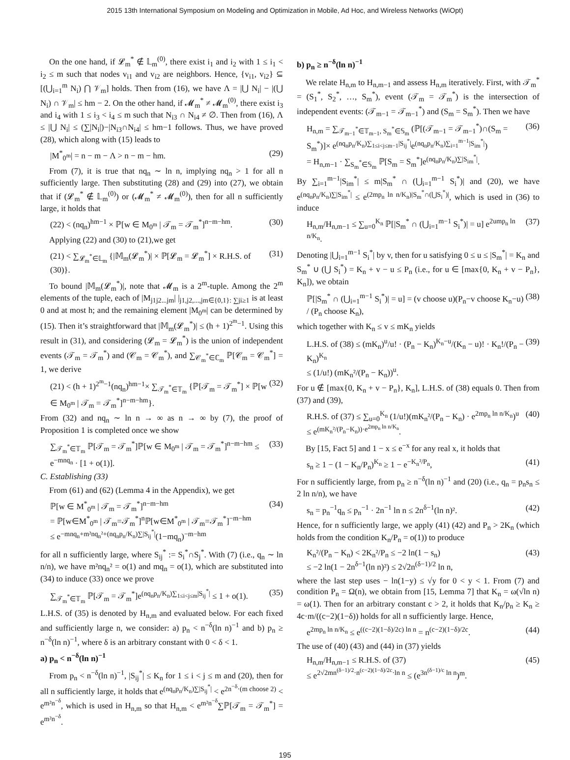2015 13th International Symposium on Modeling and Optimization in Mobile, Ad Hoc, and Wireless Networks (WiOpt)
On the one hand, if 𝓛<sub>m</sub><sup>*</sup> ∉ 𝕃<sub>m</sub><sup>(0)</sup>, there exist i<sub>1</sub> and i<sub>2</sub> with 1 ≤ i<sub>1</sub> < i<sub>2</sub> ≤ m such that nodes v<sub>i1</sub> and v<sub>i2</sub> are neighbors. Hence, {v<sub>i1</sub>, v<sub>i2</sub>} ⊆ [(⋃<sub>i=1</sub><sup>m</sup> N<sub>i</sub>) ⋂ 𝒱<sub>m</sub>] holds. Then from (16), we have Λ = |⋃ N<sub>i</sub>| − |(⋃ N<sub>i</sub>) ∩ 𝒱<sub>m</sub>| ≤ hm − 2. On the other hand, if 𝓜<sub>m</sub><sup>*</sup> ≠ 𝓜<sub>m</sub><sup>(0)</sup>, there exist i<sub>3</sub> and i<sub>4</sub> with 1 ≤ i<sub>3</sub> < i<sub>4</sub> ≤ m such that N<sub>i3</sub> ∩ N<sub>i4</sub> ≠ ∅. Then from (16), Λ ≤ |⋃ N<sub>i</sub>| ≤ (∑|N<sub>i</sub>|)−|N<sub>i3</sub>∩N<sub>i4</sub>| ≤ hm−1 follows. Thus, we have proved (28), which along with (15) leads to
|M<sup>*</sup><sub>0<sup>m</sup></sub>| = n − m − Λ > n − m − hm. (29)
From (7), it is true that nq<sub>n</sub> ∼ ln n, implying nq<sub>n</sub> > 1 for all n sufficiently large. Then substituting (28) and (29) into (27), we obtain that if (𝓛<sub>m</sub><sup>*</sup> ∉ 𝕃<sub>m</sub><sup>(0)</sup>) or (𝓜<sub>m</sub><sup>*</sup> ≠ 𝓜<sub>m</sub><sup>(0)</sup>), then for all n sufficiently large, it holds that
(22) < (nq<sub>n</sub>)<sup>hm−1</sup> × ℙ[w ∈ M<sub>0<sup>m</sup></sub> | 𝒯<sub>m</sub> = 𝒯<sub>m</sub><sup>*</sup>]<sup>n−m−hm</sup>. (30)
Applying (22) and (30) to (21),we get
(21) < ∑<sub>𝓛<sub>m</sub><sup>*</sup>∈𝕃<sub>m</sub></sub> {|𝕄<sub>m</sub>(𝓛<sub>m</sub><sup>*</sup>)| × ℙ[𝓛<sub>m</sub> = 𝓛<sub>m</sub><sup>*</sup>] × R.H.S. of (30)}. (31)
To bound |𝕄<sub>m</sub>(𝓛<sub>m</sub><sup>*</sup>)|, note that 𝓜<sub>m</sub> is a 2<sup>m</sup>-tuple. Among the 2<sup>m</sup> elements of the tuple, each of |M<sub>j1j2...jm</sub>| |<sub>j1,j2,...,jm∈{0,1}: ∑ji≥1</sub> is at least 0 and at most h; and the remaining element |M<sub>0<sup>m</sup></sub>| can be determined by (15). Then it’s straightforward that |𝕄<sub>m</sub>(𝓛<sub>m</sub><sup>*</sup>)| ≤ (h + 1)<sup>2<sup>m</sup>−1</sup>. Using this result in (31), and considering (𝓛<sub>m</sub> = 𝓛<sub>m</sub><sup>*</sup>) is the union of independent events (𝒯<sub>m</sub> = 𝒯<sub>m</sub><sup>*</sup>) and (𝒞<sub>m</sub> = 𝒞<sub>m</sub><sup>*</sup>), and ∑<sub>𝒞<sub>m</sub><sup>*</sup>∈ℂ<sub>m</sub></sub> ℙ[𝒞<sub>m</sub> = 𝒞<sub>m</sub><sup>*</sup>] = 1, we derive
(21) < (h + 1)<sup>2<sup>m</sup>−1</sup>(nq<sub>n</sub>)<sup>hm−1</sup>× ∑<sub>𝒯<sub>m</sub><sup>*</sup>∈𝕋<sub>m</sub></sub> {ℙ[𝒯<sub>m</sub> = 𝒯<sub>m</sub><sup>*</sup>] × ℙ[w ∈ M<sub>0<sup>m</sup></sub> | 𝒯<sub>m</sub> = 𝒯<sub>m</sub><sup>*</sup>]<sup>n−m−hm</sup>}. (32)
From (32) and nq<sub>n</sub> ∼ ln n → ∞ as n → ∞ by (7), the proof of Proposition 1 is completed once we show
∑<sub>𝒯<sub>m</sub><sup>*</sup>∈𝕋<sub>m</sub></sub> ℙ[𝒯<sub>m</sub> = 𝒯<sub>m</sub><sup>*</sup>]ℙ[w ∈ M<sub>0<sup>m</sup></sub> | 𝒯<sub>m</sub> = 𝒯<sub>m</sub><sup>*</sup>]<sup>n−m−hm</sup> ≤ e<sup>−mnq<sub>n</sub></sup> · [1 + o(1)]. (33)
C. Establishing (33)
From (61) and (62) (Lemma 4 in the Appendix), we get
ℙ[w ∈ M<sup>*</sup><sub>0<sup>m</sup></sub> | 𝒯<sub>m</sub> = 𝒯<sub>m</sub><sup>*</sup>]<sup>n−m−hm</sup>
= ℙ[w∈M<sup>*</sup><sub>0<sup>m</sup></sub> | 𝒯<sub>m</sub>=𝒯<sub>m</sub><sup>*</sup>]<sup>n</sup>ℙ[w∈M<sup>*</sup><sub>0<sup>m</sup></sub> | 𝒯<sub>m</sub>=𝒯<sub>m</sub><sup>*</sup>]<sup>−m−hm</sup>
≤ e<sup>−mnq<sub>n</sub>+m²nq<sub>n</sub>²+(nq<sub>n</sub>p<sub>n</sub>/K<sub>n</sub>)∑|S<sub>ij</sub><sup>*</sup>|</sup>(1−mq<sub>n</sub>)<sup>−m−hm</sup> (34)
for all n sufficiently large, where S<sub>ij</sub><sup>*</sup> := S<sub>i</sub><sup>*</sup>∩S<sub>j</sub><sup>*</sup>. With (7) (i.e., q<sub>n</sub> ∼ ln n/n), we have m²nq<sub>n</sub>² = o(1) and mq<sub>n</sub> = o(1), which are substituted into (34) to induce (33) once we prove
∑<sub>𝒯<sub>m</sub><sup>*</sup>∈𝕋<sub>m</sub></sub> ℙ[𝒯<sub>m</sub> = 𝒯<sub>m</sub><sup>*</sup>]e<sup>(nq<sub>n</sub>p<sub>n</sub>/K<sub>n</sub>)∑<sub>1≤i<j≤m</sub>|S<sub>ij</sub><sup>*</sup>|</sup> ≤ 1 + o(1). (35)
L.H.S. of (35) is denoted by H<sub>n,m</sub> and evaluated below. For each fixed and sufficiently large n, we consider: a) p<sub>n</sub> < n<sup>−δ</sup>(ln n)<sup>−1</sup> and b) p<sub>n</sub> ≥ n<sup>−δ</sup>(ln n)<sup>−1</sup>, where δ is an arbitrary constant with 0 < δ < 1.
a) p<sub>n</sub> < n<sup>−δ</sup>(ln n)<sup>−1</sup>
From p<sub>n</sub> < n<sup>−δ</sup>(ln n)<sup>−1</sup>, |S<sub>ij</sub><sup>*</sup>| ≤ K<sub>n</sub> for 1 ≤ i < j ≤ m and (20), then for all n sufficiently large, it holds that e<sup>(nq<sub>n</sub>p<sub>n</sub>/K<sub>n</sub>)∑|S<sub>ij</sub><sup>*</sup>|</sup> < e<sup>2n<sup>−δ</sup>·(m choose 2)</sup> < e<sup>m²n<sup>−δ</sup></sup>, which is used in H<sub>n,m</sub> so that H<sub>n,m</sub> < e<sup>m²n<sup>−δ</sup></sup>∑ℙ[𝒯<sub>m</sub> = 𝒯<sub>m</sub><sup>*</sup>] = e<sup>m²n<sup>−δ</sup></sup>.
b) p<sub>n</sub> ≥ n<sup>−δ</sup>(ln n)<sup>−1</sup>
We relate H<sub>n,m</sub> to H<sub>n,m−1</sub> and assess H<sub>n,m</sub> iteratively. First, with 𝒯<sub>m</sub><sup>*</sup> = (S<sub>1</sub><sup>*</sup>, S<sub>2</sub><sup>*</sup>, …, S<sub>m</sub><sup>*</sup>), event (𝒯<sub>m</sub> = 𝒯<sub>m</sub><sup>*</sup>) is the intersection of independent events: (𝒯<sub>m−1</sub> = 𝒯<sub>m−1</sub><sup>*</sup>) and (S<sub>m</sub> = S<sub>m</sub><sup>*</sup>). Then we have
H<sub>n,m</sub> = ∑<sub>𝒯<sub>m−1</sub><sup>*</sup>∈𝕋<sub>m−1</sub>, S<sub>m</sub><sup>*</sup>∈𝕊<sub>m</sub></sub> (ℙ[(𝒯<sub>m−1</sub> = 𝒯<sub>m−1</sub><sup>*</sup>)∩(S<sub>m</sub> = S<sub>m</sub><sup>*</sup>)]× e<sup>(nq<sub>n</sub>p<sub>n</sub>/K<sub>n</sub>)∑<sub>1≤i<j≤m−1</sub>|S<sub>ij</sub><sup>*</sup>|</sup>e<sup>(nq<sub>n</sub>p<sub>n</sub>/K<sub>n</sub>)∑<sub>i=1</sub><sup>m−1</sup>|S<sub>im</sub><sup>*</sup>|</sup>)
= H<sub>n,m−1</sub> · ∑<sub>S<sub>m</sub><sup>*</sup>∈𝕊<sub>m</sub></sub> ℙ[S<sub>m</sub> = S<sub>m</sub><sup>*</sup>]e<sup>(nq<sub>n</sub>p<sub>n</sub>/K<sub>n</sub>)∑|S<sub>im</sub><sup>*</sup>|</sup>. (36)
By ∑<sub>i=1</sub><sup>m−1</sup>|S<sub>im</sub><sup>*</sup>| ≤ m|S<sub>m</sub><sup>*</sup> ∩ (⋃<sub>i=1</sub><sup>m−1</sup> S<sub>i</sub><sup>*</sup>)| and (20), we have e<sup>(nq<sub>n</sub>p<sub>n</sub>/K<sub>n</sub>)∑|S<sub>im</sub><sup>*</sup>|</sup> ≤ e<sup>(2mp<sub>n</sub> ln n/K<sub>n</sub>)|S<sub>m</sub><sup>*</sup>∩(⋃S<sub>i</sub><sup>*</sup>)|</sup>, which is used in (36) to induce
H<sub>n,m</sub>/H<sub>n,m−1</sub> ≤ ∑<sub>u=0</sub><sup>K<sub>n</sub></sup> ℙ[|S<sub>m</sub><sup>*</sup> ∩ (⋃<sub>i=1</sub><sup>m−1</sup> S<sub>i</sub><sup>*</sup>)| = u] e<sup>2ump<sub>n</sub> ln n/K<sub>n</sub></sup>. (37)
Denoting |⋃<sub>i=1</sub><sup>m−1</sup> S<sub>i</sub><sup>*</sup>| by v, then for u satisfying 0 ≤ u ≤ |S<sub>m</sub><sup>*</sup>| = K<sub>n</sub> and S<sub>m</sub><sup>*</sup> ∪ (⋃ S<sub>i</sub><sup>*</sup>) = K<sub>n</sub> + v − u ≤ P<sub>n</sub> (i.e., for u ∈ [max{0, K<sub>n</sub> + v − P<sub>n</sub>}, K<sub>n</sub>]), we obtain
ℙ[|S<sub>m</sub><sup>*</sup> ∩ (⋃<sub>i=1</sub><sup>m−1</sup> S<sub>i</sub><sup>*</sup>)| = u] = (v choose u)(P<sub>n</sub>−v choose K<sub>n</sub>−u) / (P<sub>n</sub> choose K<sub>n</sub>), (38)
which together with K<sub>n</sub> ≤ v ≤ mK<sub>n</sub> yields
L.H.S. of (38) ≤ (mK<sub>n</sub>)<sup>u</sup>/u! · (P<sub>n</sub> − K<sub>n</sub>)<sup>K<sub>n</sub>−u</sup>/(K<sub>n</sub> − u)! · K<sub>n</sub>!/(P<sub>n</sub> − K<sub>n</sub>)<sup>K<sub>n</sub></sup>
≤ (1/u!) (mK<sub>n</sub>²/(P<sub>n</sub> − K<sub>n</sub>))<sup>u</sup>. (39)
For u ∉ [max{0, K<sub>n</sub> + v − P<sub>n</sub>}, K<sub>n</sub>], L.H.S. of (38) equals 0. Then from (37) and (39),
R.H.S. of (37) ≤ ∑<sub>u=0</sub><sup>K<sub>n</sub></sup> (1/u!)(mK<sub>n</sub>²/(P<sub>n</sub> − K<sub>n</sub>) · e<sup>2mp<sub>n</sub> ln n/K<sub>n</sub></sup>)<sup>u</sup>
≤ e<sup>(mK<sub>n</sub>²/(P<sub>n</sub>−K<sub>n</sub>))·e<sup>2mp<sub>n</sub> ln n/K<sub>n</sub></sup></sup>. (40)
By [15, Fact 5] and 1 − x ≤ e<sup>−x</sup> for any real x, it holds that
s<sub>n</sub> ≥ 1 − (1 − K<sub>n</sub>/P<sub>n</sub>)<sup>K<sub>n</sub></sup> ≥ 1 − e<sup>−K<sub>n</sub>²/P<sub>n</sub></sup>, (41)
For n sufficiently large, from p<sub>n</sub> ≥ n<sup>−δ</sup>(ln n)<sup>−1</sup> and (20) (i.e., q<sub>n</sub> = p<sub>n</sub>s<sub>n</sub> ≤ 2 ln n/n), we have
s<sub>n</sub> = p<sub>n</sub><sup>−1</sup>q<sub>n</sub> ≤ p<sub>n</sub><sup>−1</sup> · 2n<sup>−1</sup> ln n ≤ 2n<sup>δ−1</sup>(ln n)². (42)
Hence, for n sufficiently large, we apply (41) (42) and P<sub>n</sub> > 2K<sub>n</sub> (which holds from the condition K<sub>n</sub>/P<sub>n</sub> = o(1)) to produce
K<sub>n</sub>²/(P<sub>n</sub> − K<sub>n</sub>) < 2K<sub>n</sub>²/P<sub>n</sub> ≤ −2 ln(1 − s<sub>n</sub>)
≤ −2 ln(1 − 2n<sup>δ−1</sup>(ln n)²) ≤ 2√2n<sup>(δ−1)/2</sup> ln n, (43)
where the last step uses − ln(1−y) ≤ √y for 0 < y < 1. From (7) and condition P<sub>n</sub> = Ω(n), we obtain from [15, Lemma 7] that K<sub>n</sub> = ω(√ln n) = ω(1). Then for an arbitrary constant c > 2, it holds that K<sub>n</sub>/p<sub>n</sub> ≥ K<sub>n</sub> ≥ 4c·m/((c−2)(1−δ)) holds for all n sufficiently large. Hence,
e<sup>2mp<sub>n</sub> ln n/K<sub>n</sub></sup> ≤ e<sup>((c−2)(1−δ)/2c) ln n</sup> = n<sup>(c−2)(1−δ)/2c</sup>. (44)
The use of (40) (43) and (44) in (37) yields
H<sub>n,m</sub>/H<sub>n,m−1</sub> ≤ R.H.S. of (37)
≤ e<sup>2√2mn<sup>(δ−1)/2</sup>·n<sup>(c−2)(1−δ)/2c</sup>·ln n</sup> ≤ (e<sup>3n<sup>(δ−1)/c</sup> ln n</sup>)<sup>m</sup>. (45)
195